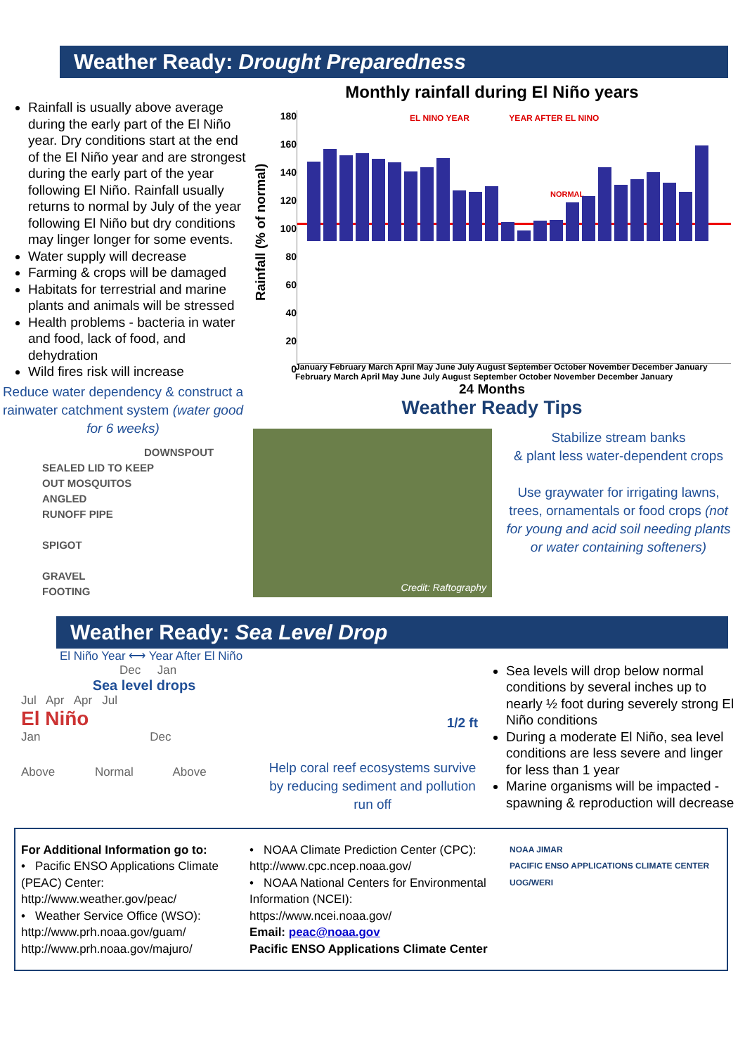Weather Ready: Drought Preparedness
Rainfall is usually above average during the early part of the El Niño year. Dry conditions start at the end of the El Niño year and are strongest during the early part of the year following El Niño. Rainfall usually returns to normal by July of the year following El Niño but dry conditions may linger longer for some events.
Water supply will decrease
Farming & crops will be damaged
Habitats for terrestrial and marine plants and animals will be stressed
Health problems - bacteria in water and food, lack of food, and dehydration
Wild fires risk will increase
Reduce water dependency & construct a rainwater catchment system (water good for 6 weeks)
DOWNSPOUT
SEALED LID TO KEEP
OUT MOSQUITOS
ANGLED
RUNOFF PIPE
SPIGOT
GRAVEL
FOOTING
Monthly rainfall during El Niño years
Rainfall (% of normal)
180
160
140
120
100
80
60
40
20
0
EL NINO YEAR YEAR AFTER EL NINO
NORMAL
January February March April May June July August September October November December January February March April May June July August September October November December January
24 Months
Weather Ready Tips
Credit: Raftography
Stabilize stream banks
& plant less water-dependent crops
Use graywater for irrigating lawns, trees, ornamentals or food crops (not for young and acid soil needing plants or water containing softeners)
Weather Ready: Sea Level Drop
El Niño Year ⟷ Year After El Niño
Dec Jan
Sea level drops
Jul Apr Apr Jul
El Niño
Jan Dec
Above Normal Above
1/2 ft
Help coral reef ecosystems survive by reducing sediment and pollution run off
Sea levels will drop below normal conditions by several inches up to nearly ½ foot during severely strong El Niño conditions
During a moderate El Niño, sea level conditions are less severe and linger for less than 1 year
Marine organisms will be impacted - spawning & reproduction will decrease
For Additional Information go to:
• Pacific ENSO Applications Climate (PEAC) Center:
http://www.weather.gov/peac/
• Weather Service Office (WSO):
http://www.prh.noaa.gov/guam/
http://www.prh.noaa.gov/majuro/
• NOAA Climate Prediction Center (CPC):
http://www.cpc.ncep.noaa.gov/
• NOAA National Centers for Environmental Information (NCEI):
https://www.ncei.noaa.gov/
Email: peac@noaa.gov
Pacific ENSO Applications Climate Center
NOAA JIMAR
PACIFIC ENSO APPLICATIONS CLIMATE CENTER
UOG/WERI